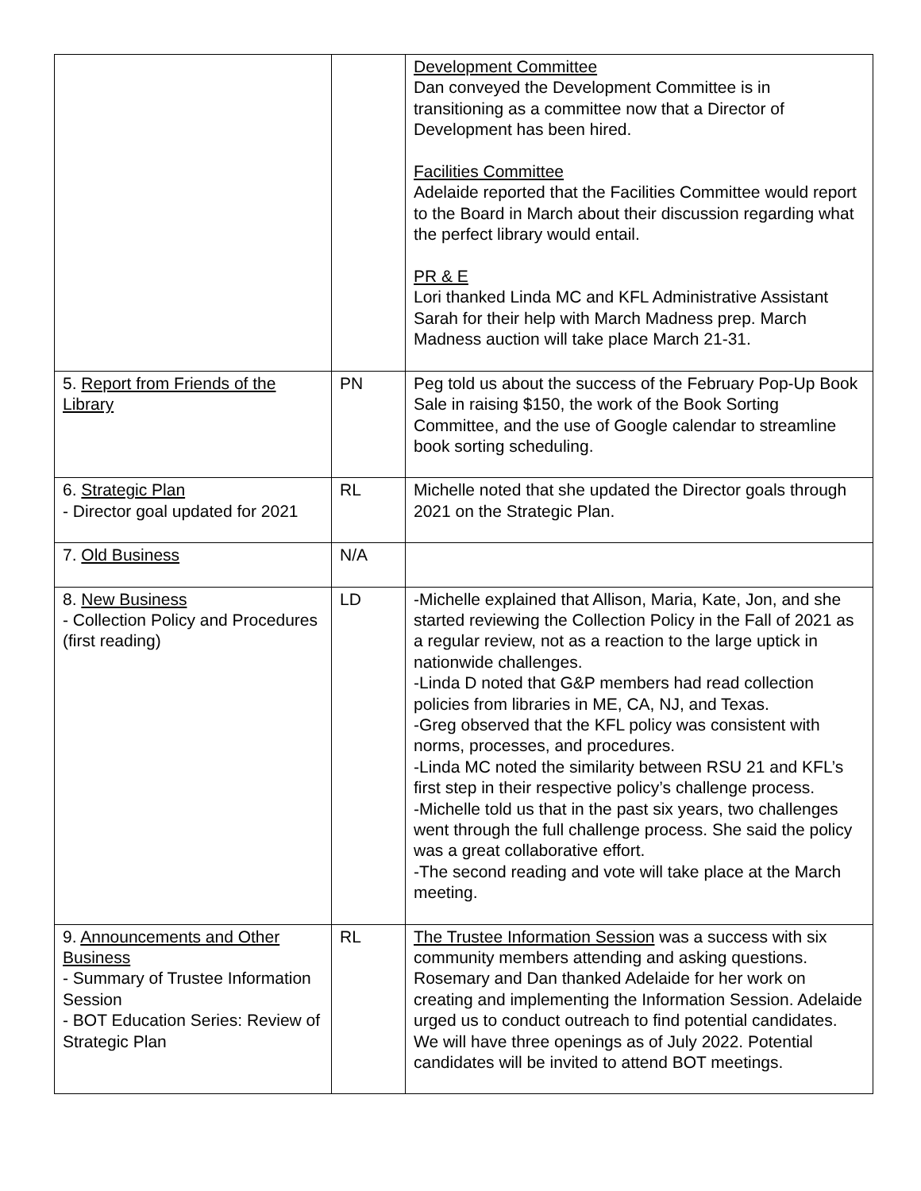| | | Development Committee Dan conveyed the Development Committee is in transitioning as a committee now that a Director of Development has been hired. Facilities Committee Adelaide reported that the Facilities Committee would report to the Board in March about their discussion regarding what the perfect library would entail. PR & E Lori thanked Linda MC and KFL Administrative Assistant Sarah for their help with March Madness prep. March Madness auction will take place March 21-31. |
| 5. Report from Friends of the Library | PN | Peg told us about the success of the February Pop-Up Book Sale in raising $150, the work of the Book Sorting Committee, and the use of Google calendar to streamline book sorting scheduling. |
| 6. Strategic Plan - Director goal updated for 2021 | RL | Michelle noted that she updated the Director goals through 2021 on the Strategic Plan. |
| 7. Old Business | N/A | |
| 8. New Business - Collection Policy and Procedures (first reading) | LD | -Michelle explained that Allison, Maria, Kate, Jon, and she started reviewing the Collection Policy in the Fall of 2021 as a regular review, not as a reaction to the large uptick in nationwide challenges. -Linda D noted that G&P members had read collection policies from libraries in ME, CA, NJ, and Texas. -Greg observed that the KFL policy was consistent with norms, processes, and procedures. -Linda MC noted the similarity between RSU 21 and KFL’s first step in their respective policy’s challenge process. -Michelle told us that in the past six years, two challenges went through the full challenge process. She said the policy was a great collaborative effort. -The second reading and vote will take place at the March meeting. |
| 9. Announcements and Other Business - Summary of Trustee Information Session - BOT Education Series: Review of Strategic Plan | RL | The Trustee Information Session was a success with six community members attending and asking questions. Rosemary and Dan thanked Adelaide for her work on creating and implementing the Information Session. Adelaide urged us to conduct outreach to find potential candidates. We will have three openings as of July 2022. Potential candidates will be invited to attend BOT meetings. |